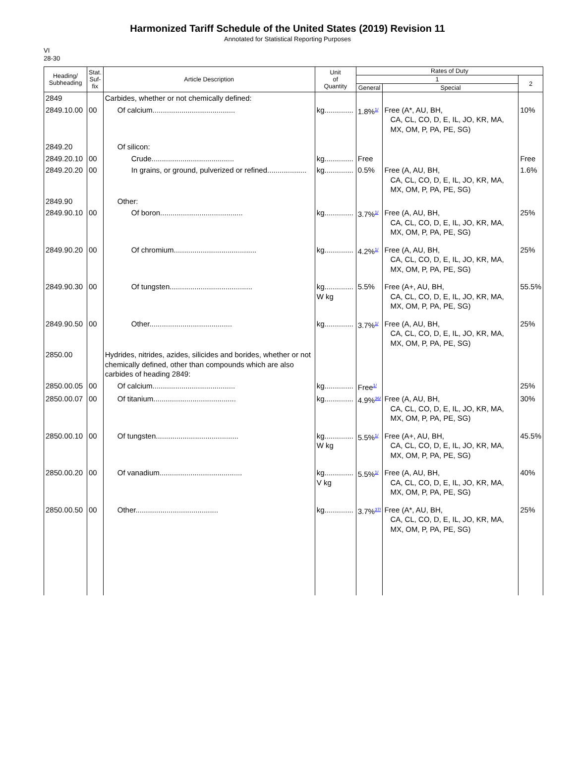Harmonized Tariff Schedule of the United States (2019) Revision 11
Annotated for Statistical Reporting Purposes
VI
28-30
| Heading/ Subheading | Stat. Suf- fix | Article Description | Unit of Quantity | Rates of Duty | | |
| --- | --- | --- | --- | --- | --- | --- |
| | | | | 1 | | 2 |
| | | | | General | Special | |
| 2849 | | Carbides, whether or not chemically defined: | | | | |
| 2849.10.00 | 00 | Of calcium........................................ | kg.............. | 1.8%<sup>1/</sup> | Free (A*, AU, BH, CA, CL, CO, D, E, IL, JO, KR, MA, MX, OM, P, PA, PE, SG) | 10% |
| 2849.20 | | Of silicon: | | | | |
| 2849.20.10 | 00 | Crude........................................ | kg.............. | Free | | Free |
| 2849.20.20 | 00 | In grains, or ground, pulverized or refined................... | kg.............. | 0.5% | Free (A, AU, BH, CA, CL, CO, D, E, IL, JO, KR, MA, MX, OM, P, PA, PE, SG) | 1.6% |
| 2849.90 | | Other: | | | | |
| 2849.90.10 | 00 | Of boron........................................ | kg.............. | 3.7%<sup>1/</sup> | Free (A, AU, BH, CA, CL, CO, D, E, IL, JO, KR, MA, MX, OM, P, PA, PE, SG) | 25% |
| 2849.90.20 | 00 | Of chromium........................................ | kg.............. | 4.2%<sup>1/</sup> | Free (A, AU, BH, CA, CL, CO, D, E, IL, JO, KR, MA, MX, OM, P, PA, PE, SG) | 25% |
| 2849.90.30 | 00 | Of tungsten........................................ | kg.............. W kg | 5.5% | Free (A+, AU, BH, CA, CL, CO, D, E, IL, JO, KR, MA, MX, OM, P, PA, PE, SG) | 55.5% |
| 2849.90.50 | 00 | Other........................................ | kg.............. | 3.7%<sup>1/</sup> | Free (A, AU, BH, CA, CL, CO, D, E, IL, JO, KR, MA, MX, OM, P, PA, PE, SG) | 25% |
| 2850.00 | | Hydrides, nitrides, azides, silicides and borides, whether or not chemically defined, other than compounds which are also carbides of heading 2849: | | | | |
| 2850.00.05 | 00 | Of calcium........................................ | kg.............. | Free<sup>1/</sup> | | 25% |
| 2850.00.07 | 00 | Of titanium........................................ | kg.............. | 4.9%<sup>36/</sup> | Free (A, AU, BH, CA, CL, CO, D, E, IL, JO, KR, MA, MX, OM, P, PA, PE, SG) | 30% |
| 2850.00.10 | 00 | Of tungsten........................................ | kg.............. W kg | 5.5%<sup>1/</sup> | Free (A+, AU, BH, CA, CL, CO, D, E, IL, JO, KR, MA, MX, OM, P, PA, PE, SG) | 45.5% |
| 2850.00.20 | 00 | Of vanadium........................................ | kg.............. V kg | 5.5%<sup>1/</sup> | Free (A, AU, BH, CA, CL, CO, D, E, IL, JO, KR, MA, MX, OM, P, PA, PE, SG) | 40% |
| 2850.00.50 | 00 | Other........................................ | kg.............. | 3.7%<sup>37/</sup> | Free (A*, AU, BH, CA, CL, CO, D, E, IL, JO, KR, MA, MX, OM, P, PA, PE, SG) | 25% |